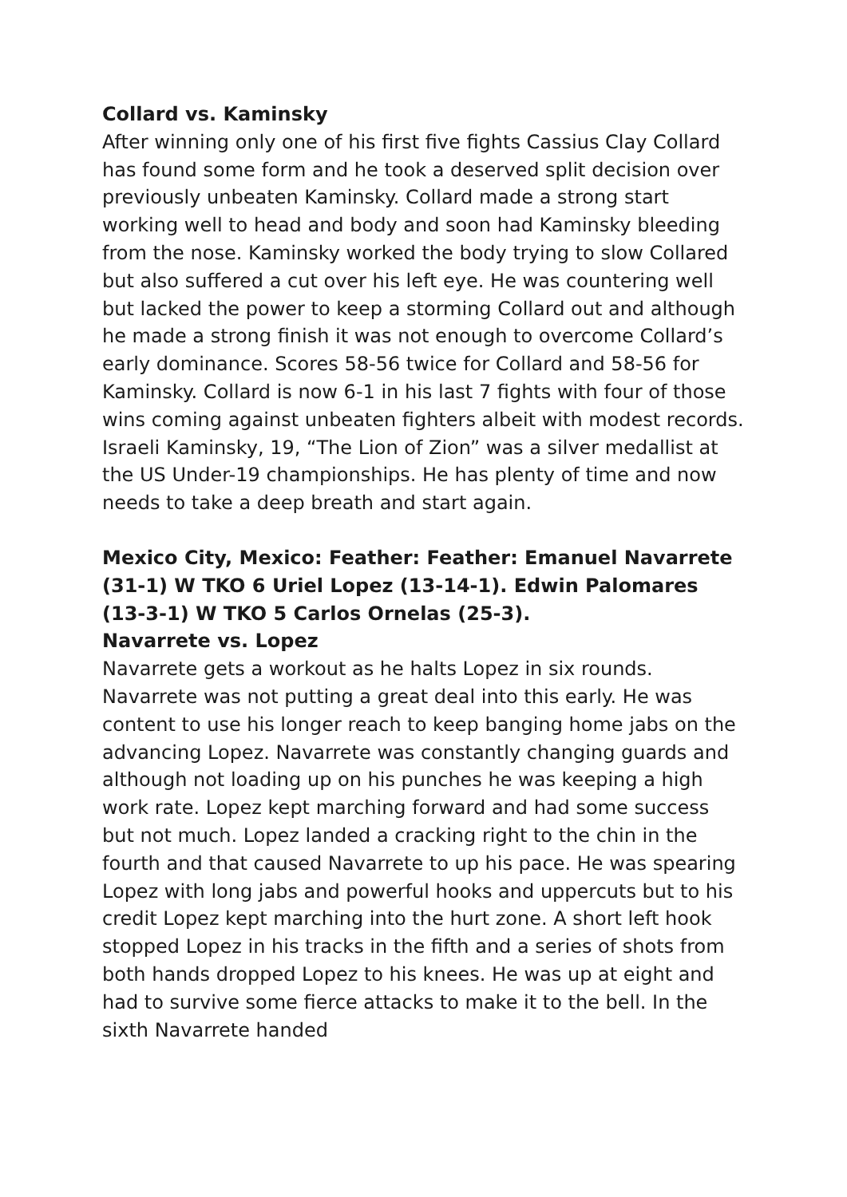Collard vs. Kaminsky
After winning only one of his first five fights Cassius Clay Collard has found some form and he took a deserved split decision over previously unbeaten Kaminsky. Collard made a strong start working well to head and body and soon had Kaminsky bleeding from the nose. Kaminsky worked the body trying to slow Collared but also suffered a cut over his left eye. He was countering well but lacked the power to keep a storming Collard out and although he made a strong finish it was not enough to overcome Collard’s early dominance. Scores 58-56 twice for Collard and 58-56 for Kaminsky. Collard is now 6-1 in his last 7 fights with four of those wins coming against unbeaten fighters albeit with modest records. Israeli Kaminsky, 19, “The Lion of Zion” was a silver medallist at the US Under-19 championships. He has plenty of time and now needs to take a deep breath and start again.
Mexico City, Mexico: Feather: Feather: Emanuel Navarrete (31-1) W TKO 6 Uriel Lopez (13-14-1). Edwin Palomares (13-3-1) W TKO 5 Carlos Ornelas (25-3).
Navarrete vs. Lopez
Navarrete gets a workout as he halts Lopez in six rounds. Navarrete was not putting a great deal into this early. He was content to use his longer reach to keep banging home jabs on the advancing Lopez. Navarrete was constantly changing guards and although not loading up on his punches he was keeping a high work rate. Lopez kept marching forward and had some success but not much. Lopez landed a cracking right to the chin in the fourth and that caused Navarrete to up his pace. He was spearing Lopez with long jabs and powerful hooks and uppercuts but to his credit Lopez kept marching into the hurt zone. A short left hook stopped Lopez in his tracks in the fifth and a series of shots from both hands dropped Lopez to his knees. He was up at eight and had to survive some fierce attacks to make it to the bell. In the sixth Navarrete handed